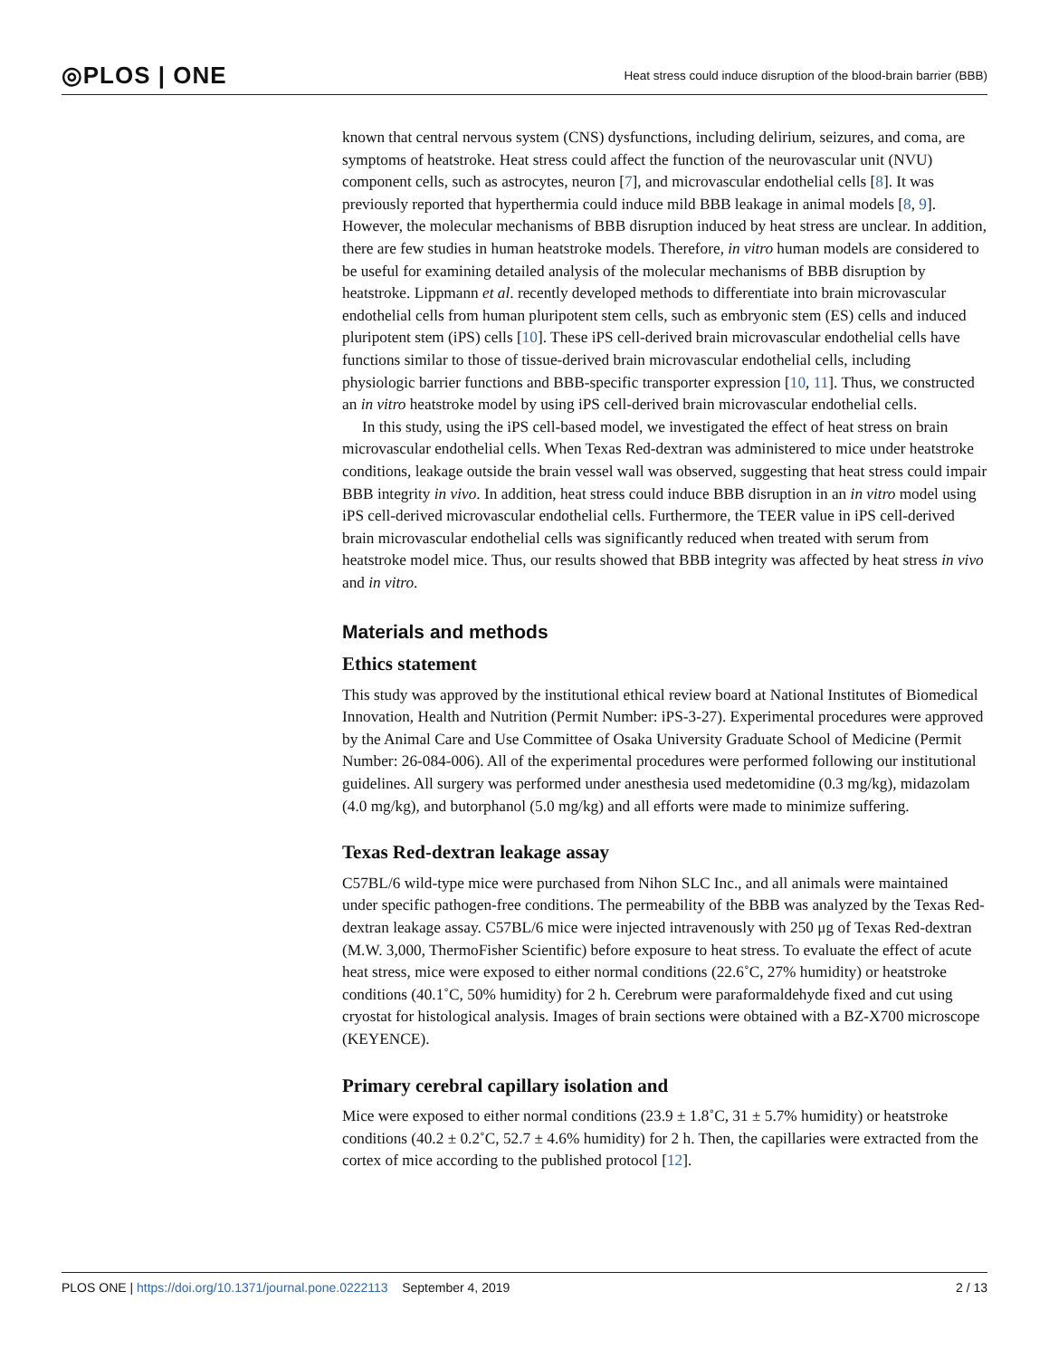◎PLOS | ONE Heat stress could induce disruption of the blood-brain barrier (BBB)
known that central nervous system (CNS) dysfunctions, including delirium, seizures, and coma, are symptoms of heatstroke. Heat stress could affect the function of the neurovascular unit (NVU) component cells, such as astrocytes, neuron [7], and microvascular endothelial cells [8]. It was previously reported that hyperthermia could induce mild BBB leakage in animal models [8, 9]. However, the molecular mechanisms of BBB disruption induced by heat stress are unclear. In addition, there are few studies in human heatstroke models. Therefore, in vitro human models are considered to be useful for examining detailed analysis of the molecular mechanisms of BBB disruption by heatstroke. Lippmann et al. recently developed methods to differentiate into brain microvascular endothelial cells from human pluripotent stem cells, such as embryonic stem (ES) cells and induced pluripotent stem (iPS) cells [10]. These iPS cell-derived brain microvascular endothelial cells have functions similar to those of tissue-derived brain microvascular endothelial cells, including physiologic barrier functions and BBB-specific transporter expression [10, 11]. Thus, we constructed an in vitro heatstroke model by using iPS cell-derived brain microvascular endothelial cells.
In this study, using the iPS cell-based model, we investigated the effect of heat stress on brain microvascular endothelial cells. When Texas Red-dextran was administered to mice under heatstroke conditions, leakage outside the brain vessel wall was observed, suggesting that heat stress could impair BBB integrity in vivo. In addition, heat stress could induce BBB disruption in an in vitro model using iPS cell-derived microvascular endothelial cells. Furthermore, the TEER value in iPS cell-derived brain microvascular endothelial cells was significantly reduced when treated with serum from heatstroke model mice. Thus, our results showed that BBB integrity was affected by heat stress in vivo and in vitro.
Materials and methods
Ethics statement
This study was approved by the institutional ethical review board at National Institutes of Biomedical Innovation, Health and Nutrition (Permit Number: iPS-3-27). Experimental procedures were approved by the Animal Care and Use Committee of Osaka University Graduate School of Medicine (Permit Number: 26-084-006). All of the experimental procedures were performed following our institutional guidelines. All surgery was performed under anesthesia used medetomidine (0.3 mg/kg), midazolam (4.0 mg/kg), and butorphanol (5.0 mg/kg) and all efforts were made to minimize suffering.
Texas Red-dextran leakage assay
C57BL/6 wild-type mice were purchased from Nihon SLC Inc., and all animals were maintained under specific pathogen-free conditions. The permeability of the BBB was analyzed by the Texas Red-dextran leakage assay. C57BL/6 mice were injected intravenously with 250 μg of Texas Red-dextran (M.W. 3,000, ThermoFisher Scientific) before exposure to heat stress. To evaluate the effect of acute heat stress, mice were exposed to either normal conditions (22.6˚C, 27% humidity) or heatstroke conditions (40.1˚C, 50% humidity) for 2 h. Cerebrum were paraformaldehyde fixed and cut using cryostat for histological analysis. Images of brain sections were obtained with a BZ-X700 microscope (KEYENCE).
Primary cerebral capillary isolation and
Mice were exposed to either normal conditions (23.9 ± 1.8˚C, 31 ± 5.7% humidity) or heatstroke conditions (40.2 ± 0.2˚C, 52.7 ± 4.6% humidity) for 2 h. Then, the capillaries were extracted from the cortex of mice according to the published protocol [12].
PLOS ONE | https://doi.org/10.1371/journal.pone.0222113 September 4, 2019 2 / 13